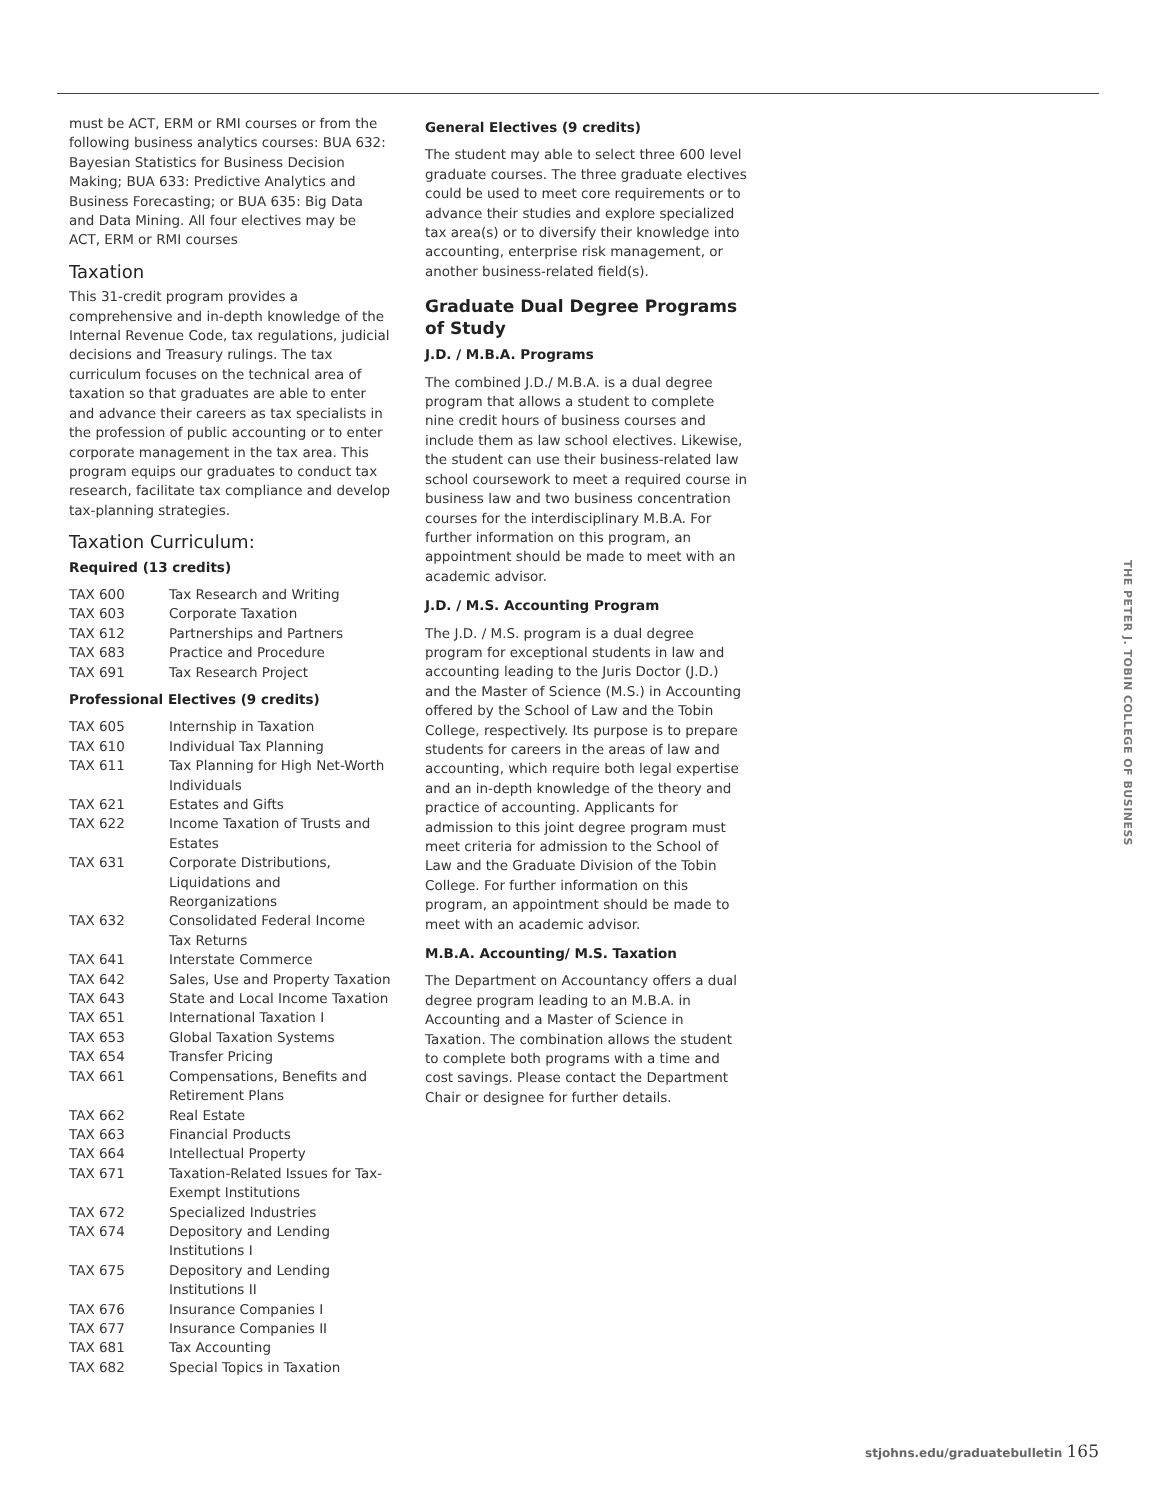must be ACT, ERM or RMI courses or from the following business analytics courses: BUA 632: Bayesian Statistics for Business Decision Making; BUA 633: Predictive Analytics and Business Forecasting; or BUA 635: Big Data and Data Mining. All four electives may be ACT, ERM or RMI courses
Taxation
This 31-credit program provides a comprehensive and in-depth knowledge of the Internal Revenue Code, tax regulations, judicial decisions and Treasury rulings. The tax curriculum focuses on the technical area of taxation so that graduates are able to enter and advance their careers as tax specialists in the profession of public accounting or to enter corporate management in the tax area. This program equips our graduates to conduct tax research, facilitate tax compliance and develop tax-planning strategies.
Taxation Curriculum:
Required (13 credits)
| TAX 600 | Tax Research and Writing |
| TAX 603 | Corporate Taxation |
| TAX 612 | Partnerships and Partners |
| TAX 683 | Practice and Procedure |
| TAX 691 | Tax Research Project |
Professional Electives (9 credits)
| TAX 605 | Internship in Taxation |
| TAX 610 | Individual Tax Planning |
| TAX 611 | Tax Planning for High Net-Worth Individuals |
| TAX 621 | Estates and Gifts |
| TAX 622 | Income Taxation of Trusts and Estates |
| TAX 631 | Corporate Distributions, Liquidations and Reorganizations |
| TAX 632 | Consolidated Federal Income Tax Returns |
| TAX 641 | Interstate Commerce |
| TAX 642 | Sales, Use and Property Taxation |
| TAX 643 | State and Local Income Taxation |
| TAX 651 | International Taxation I |
| TAX 653 | Global Taxation Systems |
| TAX 654 | Transfer Pricing |
| TAX 661 | Compensations, Benefits and Retirement Plans |
| TAX 662 | Real Estate |
| TAX 663 | Financial Products |
| TAX 664 | Intellectual Property |
| TAX 671 | Taxation-Related Issues for Tax-Exempt Institutions |
| TAX 672 | Specialized Industries |
| TAX 674 | Depository and Lending Institutions I |
| TAX 675 | Depository and Lending Institutions II |
| TAX 676 | Insurance Companies I |
| TAX 677 | Insurance Companies II |
| TAX 681 | Tax Accounting |
| TAX 682 | Special Topics in Taxation |
General Electives (9 credits)
The student may able to select three 600 level graduate courses. The three graduate electives could be used to meet core requirements or to advance their studies and explore specialized tax area(s) or to diversify their knowledge into accounting, enterprise risk management, or another business-related field(s).
Graduate Dual Degree Programs of Study
J.D. / M.B.A. Programs
The combined J.D./ M.B.A. is a dual degree program that allows a student to complete nine credit hours of business courses and include them as law school electives. Likewise, the student can use their business-related law school coursework to meet a required course in business law and two business concentration courses for the interdisciplinary M.B.A. For further information on this program, an appointment should be made to meet with an academic advisor.
J.D. / M.S. Accounting Program
The J.D. / M.S. program is a dual degree program for exceptional students in law and accounting leading to the Juris Doctor (J.D.) and the Master of Science (M.S.) in Accounting offered by the School of Law and the Tobin College, respectively. Its purpose is to prepare students for careers in the areas of law and accounting, which require both legal expertise and an in-depth knowledge of the theory and practice of accounting. Applicants for admission to this joint degree program must meet criteria for admission to the School of Law and the Graduate Division of the Tobin College. For further information on this program, an appointment should be made to meet with an academic advisor.
M.B.A. Accounting/ M.S. Taxation
The Department on Accountancy offers a dual degree program leading to an M.B.A. in Accounting and a Master of Science in Taxation. The combination allows the student to complete both programs with a time and cost savings. Please contact the Department Chair or designee for further details.
THE PETER J. TOBIN COLLEGE OF BUSINESS
stjohns.edu/graduatebulletin 165